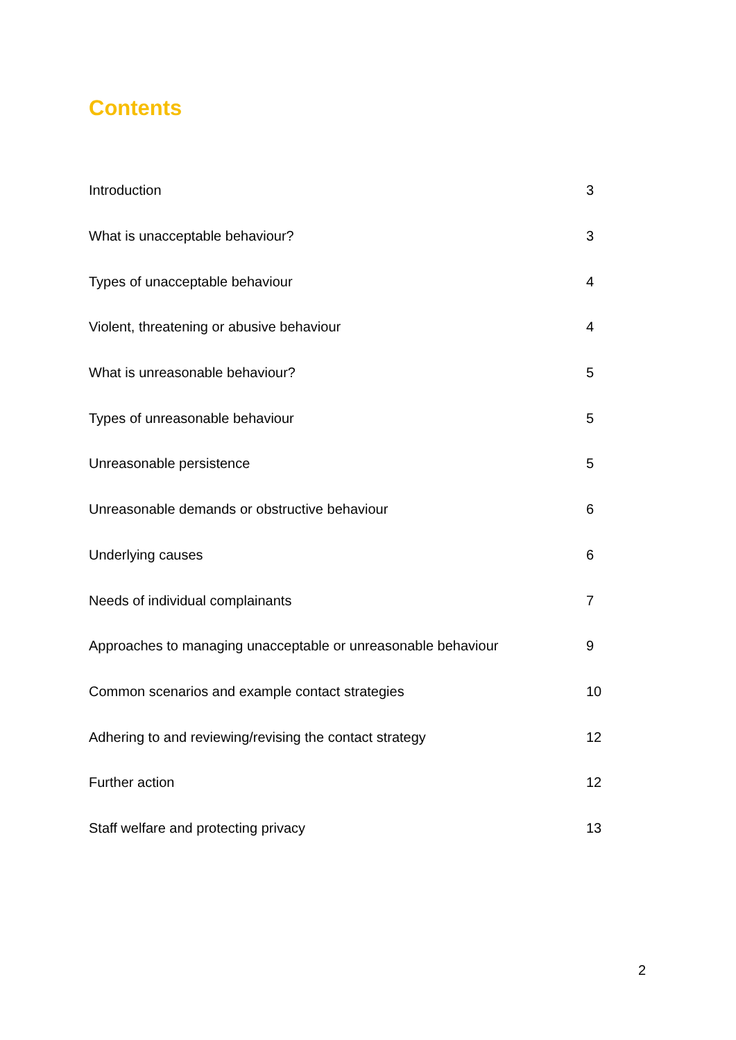Contents
| Introduction | 3 |
| What is unacceptable behaviour? | 3 |
| Types of unacceptable behaviour | 4 |
| Violent, threatening or abusive behaviour | 4 |
| What is unreasonable behaviour? | 5 |
| Types of unreasonable behaviour | 5 |
| Unreasonable persistence | 5 |
| Unreasonable demands or obstructive behaviour | 6 |
| Underlying causes | 6 |
| Needs of individual complainants | 7 |
| Approaches to managing unacceptable or unreasonable behaviour | 9 |
| Common scenarios and example contact strategies | 10 |
| Adhering to and reviewing/revising the contact strategy | 12 |
| Further action | 12 |
| Staff welfare and protecting privacy | 13 |
2